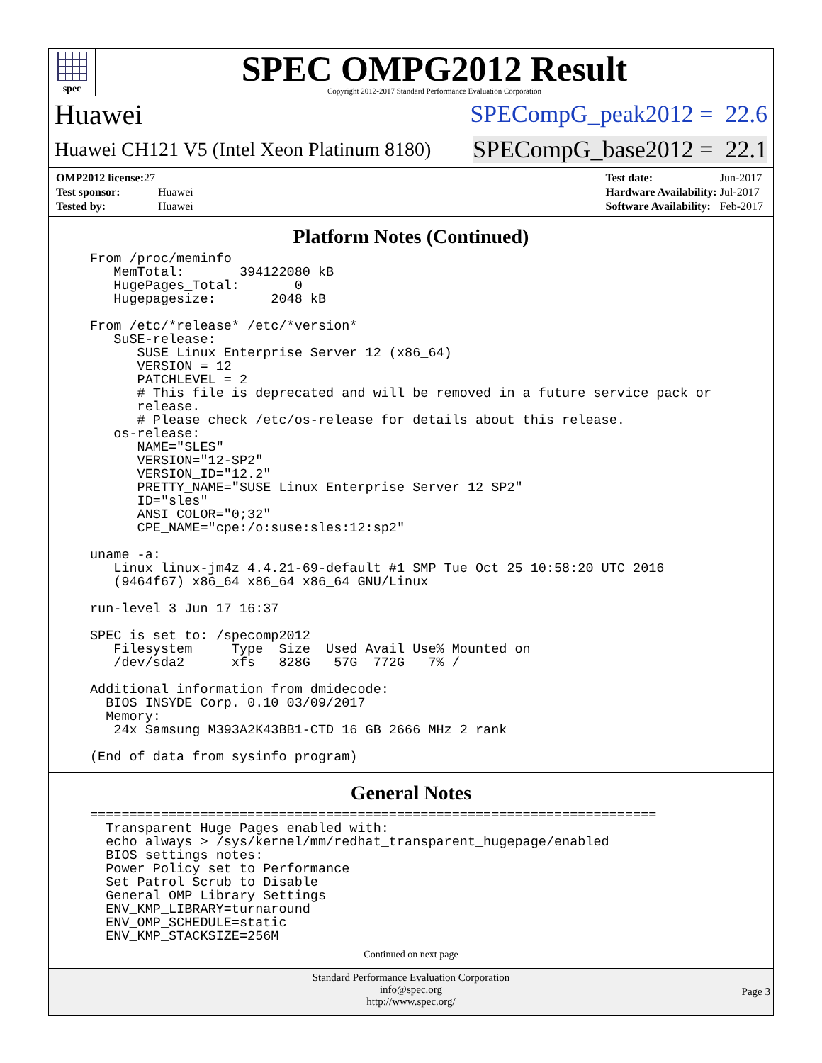spec
SPEC OMPG2012 Result
Copyright 2012-2017 Standard Performance Evaluation Corporation
Huawei SPECompG_peak2012 = 22.6
Huawei CH121 V5 (Intel Xeon Platinum 8180) SPECompG_base2012 = 22.1
| OMP2012 license: 27 | |
| Test sponsor: | Huawei |
| Tested by: | Huawei |
| Test date: | Jun-2017 |
| Hardware Availability: | Jul-2017 |
| Software Availability: | Feb-2017 |
Platform Notes (Continued)
From /proc/meminfo
   MemTotal:       394122080 kB
   HugePages_Total:       0
   Hugepagesize:       2048 kB

From /etc/*release* /etc/*version*
   SuSE-release:
      SUSE Linux Enterprise Server 12 (x86_64)
      VERSION = 12
      PATCHLEVEL = 2
      # This file is deprecated and will be removed in a future service pack or
      release.
      # Please check /etc/os-release for details about this release.
   os-release:
      NAME="SLES"
      VERSION="12-SP2"
      VERSION_ID="12.2"
      PRETTY_NAME="SUSE Linux Enterprise Server 12 SP2"
      ID="sles"
      ANSI_COLOR="0;32"
      CPE_NAME="cpe:/o:suse:sles:12:sp2"

uname -a:
   Linux linux-jm4z 4.4.21-69-default #1 SMP Tue Oct 25 10:58:20 UTC 2016
   (9464f67) x86_64 x86_64 x86_64 GNU/Linux

run-level 3 Jun 17 16:37

SPEC is set to: /specomp2012
   Filesystem     Type  Size  Used Avail Use% Mounted on
   /dev/sda2      xfs   828G   57G  772G   7% /

Additional information from dmidecode:
  BIOS INSYDE Corp. 0.10 03/09/2017
  Memory:
   24x Samsung M393A2K43BB1-CTD 16 GB 2666 MHz 2 rank

(End of data from sysinfo program)
General Notes
========================================================================
  Transparent Huge Pages enabled with:
  echo always > /sys/kernel/mm/redhat_transparent_hugepage/enabled
  BIOS settings notes:
  Power Policy set to Performance
  Set Patrol Scrub to Disable
  General OMP Library Settings
  ENV_KMP_LIBRARY=turnaround
  ENV_OMP_SCHEDULE=static
  ENV_KMP_STACKSIZE=256M
Continued on next page
Standard Performance Evaluation Corporation
info@spec.org
http://www.spec.org/
Page 3